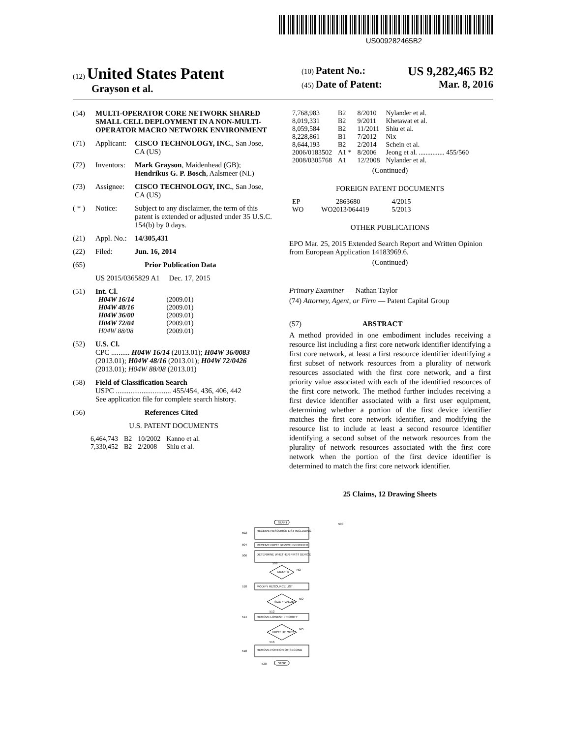US009282465B2
(12) United States Patent
Grayson et al.
(10) Patent No.: US 9,282,465 B2
(45) Date of Patent: Mar. 8, 2016
(54) MULTI-OPERATOR CORE NETWORK SHARED SMALL CELL DEPLOYMENT IN A NON-MULTI-OPERATOR MACRO NETWORK ENVIRONMENT
(71) Applicant: CISCO TECHNOLOGY, INC., San Jose, CA (US)
(72) Inventors: Mark Grayson, Maidenhead (GB); Hendrikus G. P. Bosch, Aalsmeer (NL)
(73) Assignee: CISCO TECHNOLOGY, INC., San Jose, CA (US)
( * ) Notice: Subject to any disclaimer, the term of this patent is extended or adjusted under 35 U.S.C. 154(b) by 0 days.
(21) Appl. No.: 14/305,431
(22) Filed: Jun. 16, 2014
(65) Prior Publication Data
US 2015/0365829 A1 Dec. 17, 2015
(51) Int. Cl.
| H04W 16/14 | (2009.01) |
| H04W 48/16 | (2009.01) |
| H04W 36/00 | (2009.01) |
| H04W 72/04 | (2009.01) |
| H04W 88/08 | (2009.01) |
(52) U.S. Cl.
CPC .......... H04W 16/14 (2013.01); H04W 36/0083 (2013.01); H04W 48/16 (2013.01); H04W 72/0426 (2013.01); H04W 88/08 (2013.01)
(58) Field of Classification Search
USPC .............................. 455/454, 436, 406, 442
See application file for complete search history.
(56) References Cited
U.S. PATENT DOCUMENTS
| 6,464,743 | B2 | 10/2002 | Kanno et al. |
| 7,330,452 | B2 | 2/2008 | Shiu et al. |
| 7,768,983 | B2 | 8/2010 | Nylander et al. |
| 8,019,331 | B2 | 9/2011 | Khetawat et al. |
| 8,059,584 | B2 | 11/2011 | Shiu et al. |
| 8,228,861 | B1 | 7/2012 | Nix |
| 8,644,193 | B2 | 2/2014 | Schein et al. |
| 2006/0183502 | A1 * | 8/2006 | Jeong et al. ............... 455/560 |
| 2008/0305768 | A1 | 12/2008 | Nylander et al. |
(Continued)
FOREIGN PATENT DOCUMENTS
| EP | 2863680 | 4/2015 |
| WO | WO2013/064419 | 5/2013 |
OTHER PUBLICATIONS
EPO Mar. 25, 2015 Extended Search Report and Written Opinion from European Application 14183969.6.
(Continued)
Primary Examiner — Nathan Taylor
(74) Attorney, Agent, or Firm — Patent Capital Group
(57) ABSTRACT
A method provided in one embodiment includes receiving a resource list including a first core network identifier identifying a first core network, at least a first resource identifier identifying a first subset of network resources from a plurality of network resources associated with the first core network, and a first priority value associated with each of the identified resources of the first core network. The method further includes receiving a first device identifier associated with a first user equipment, determining whether a portion of the first device identifier matches the first core network identifier, and modifying the resource list to include at least a second resource identifier identifying a second subset of the network resources from the plurality of network resources associated with the first core network when the portion of the first device identifier is determined to match the first core network identifier.
25 Claims, 12 Drawing Sheets
START
RECEIVE RESOURCE LIST INCLUDING
502
RECEIVE FIRST DEVICE IDENTIFIER
504
DETERMINE WHETHER FIRST DEVICE
506
MATCH?
NO
508
MODIFY RESOURCE LIST
510
SIZE > VALUE?
NO
512
REMOVE LOWEST PRIORITY
514
FIRST UE OUT?
NO
516
REMOVE PORTION OF SECOND
518
STOP
520
500